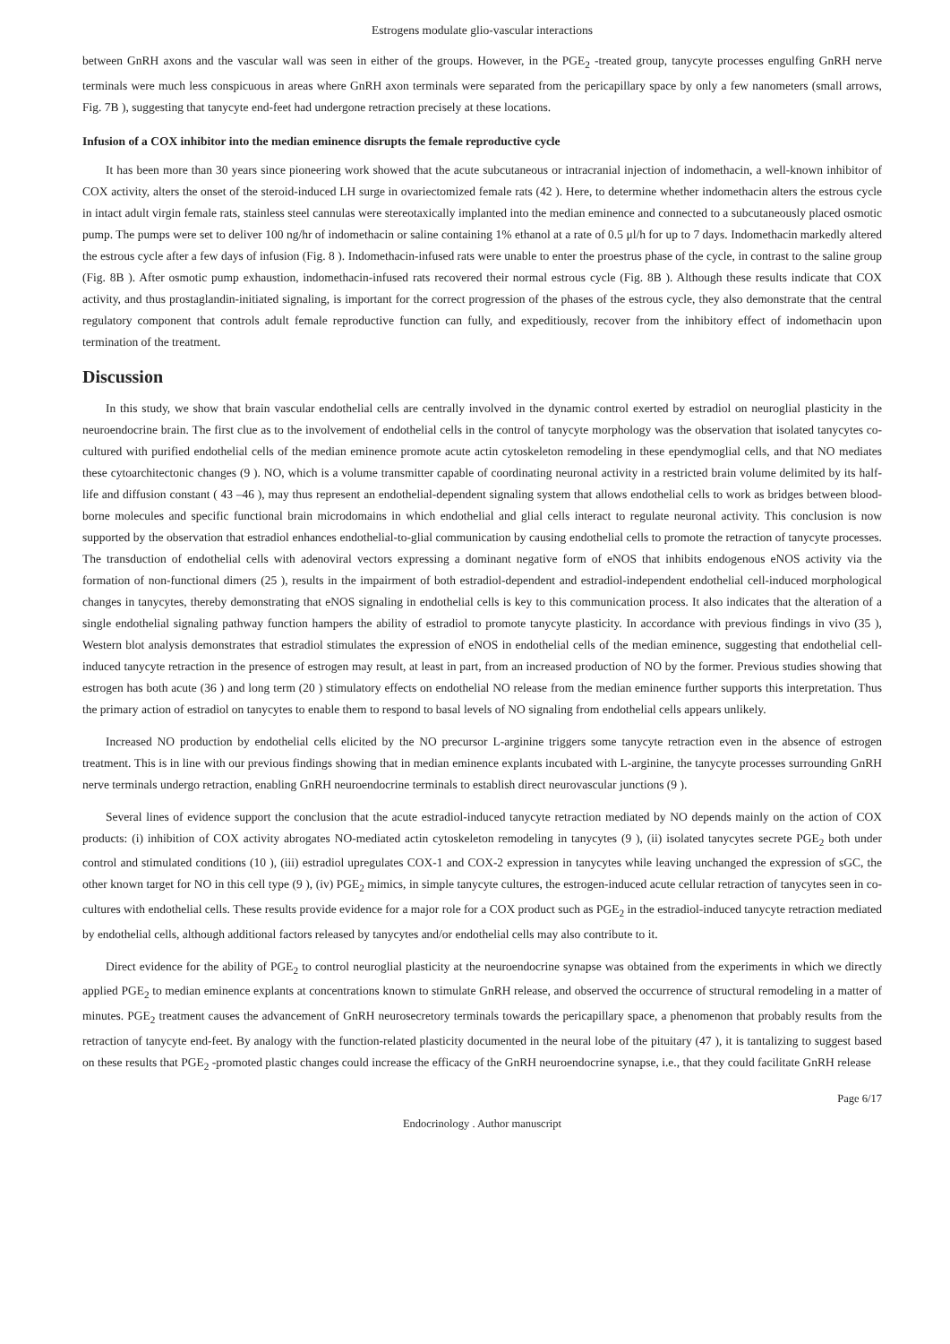Estrogens modulate glio-vascular interactions
between GnRH axons and the vascular wall was seen in either of the groups. However, in the PGE<sub>2</sub> -treated group, tanycyte processes engulfing GnRH nerve terminals were much less conspicuous in areas where GnRH axon terminals were separated from the pericapillary space by only a few nanometers (small arrows, Fig. 7B ), suggesting that tanycyte end-feet had undergone retraction precisely at these locations.
Infusion of a COX inhibitor into the median eminence disrupts the female reproductive cycle
It has been more than 30 years since pioneering work showed that the acute subcutaneous or intracranial injection of indomethacin, a well-known inhibitor of COX activity, alters the onset of the steroid-induced LH surge in ovariectomized female rats (42 ). Here, to determine whether indomethacin alters the estrous cycle in intact adult virgin female rats, stainless steel cannulas were stereotaxically implanted into the median eminence and connected to a subcutaneously placed osmotic pump. The pumps were set to deliver 100 ng/hr of indomethacin or saline containing 1% ethanol at a rate of 0.5 μl/h for up to 7 days. Indomethacin markedly altered the estrous cycle after a few days of infusion (Fig. 8 ). Indomethacin-infused rats were unable to enter the proestrus phase of the cycle, in contrast to the saline group (Fig. 8B ). After osmotic pump exhaustion, indomethacin-infused rats recovered their normal estrous cycle (Fig. 8B ). Although these results indicate that COX activity, and thus prostaglandin-initiated signaling, is important for the correct progression of the phases of the estrous cycle, they also demonstrate that the central regulatory component that controls adult female reproductive function can fully, and expeditiously, recover from the inhibitory effect of indomethacin upon termination of the treatment.
Discussion
In this study, we show that brain vascular endothelial cells are centrally involved in the dynamic control exerted by estradiol on neuroglial plasticity in the neuroendocrine brain. The first clue as to the involvement of endothelial cells in the control of tanycyte morphology was the observation that isolated tanycytes co-cultured with purified endothelial cells of the median eminence promote acute actin cytoskeleton remodeling in these ependymoglial cells, and that NO mediates these cytoarchitectonic changes (9 ). NO, which is a volume transmitter capable of coordinating neuronal activity in a restricted brain volume delimited by its half-life and diffusion constant ( 43 –46 ), may thus represent an endothelial-dependent signaling system that allows endothelial cells to work as bridges between blood-borne molecules and specific functional brain microdomains in which endothelial and glial cells interact to regulate neuronal activity. This conclusion is now supported by the observation that estradiol enhances endothelial-to-glial communication by causing endothelial cells to promote the retraction of tanycyte processes. The transduction of endothelial cells with adenoviral vectors expressing a dominant negative form of eNOS that inhibits endogenous eNOS activity via the formation of non-functional dimers (25 ), results in the impairment of both estradiol-dependent and estradiol-independent endothelial cell-induced morphological changes in tanycytes, thereby demonstrating that eNOS signaling in endothelial cells is key to this communication process. It also indicates that the alteration of a single endothelial signaling pathway function hampers the ability of estradiol to promote tanycyte plasticity. In accordance with previous findings in vivo (35 ), Western blot analysis demonstrates that estradiol stimulates the expression of eNOS in endothelial cells of the median eminence, suggesting that endothelial cell-induced tanycyte retraction in the presence of estrogen may result, at least in part, from an increased production of NO by the former. Previous studies showing that estrogen has both acute (36 ) and long term (20 ) stimulatory effects on endothelial NO release from the median eminence further supports this interpretation. Thus the primary action of estradiol on tanycytes to enable them to respond to basal levels of NO signaling from endothelial cells appears unlikely.
Increased NO production by endothelial cells elicited by the NO precursor L-arginine triggers some tanycyte retraction even in the absence of estrogen treatment. This is in line with our previous findings showing that in median eminence explants incubated with L-arginine, the tanycyte processes surrounding GnRH nerve terminals undergo retraction, enabling GnRH neuroendocrine terminals to establish direct neurovascular junctions (9 ).
Several lines of evidence support the conclusion that the acute estradiol-induced tanycyte retraction mediated by NO depends mainly on the action of COX products: (i) inhibition of COX activity abrogates NO-mediated actin cytoskeleton remodeling in tanycytes (9 ), (ii) isolated tanycytes secrete PGE<sub>2</sub> both under control and stimulated conditions (10 ), (iii) estradiol upregulates COX-1 and COX-2 expression in tanycytes while leaving unchanged the expression of sGC, the other known target for NO in this cell type (9 ), (iv) PGE<sub>2</sub> mimics, in simple tanycyte cultures, the estrogen-induced acute cellular retraction of tanycytes seen in co-cultures with endothelial cells. These results provide evidence for a major role for a COX product such as PGE<sub>2</sub> in the estradiol-induced tanycyte retraction mediated by endothelial cells, although additional factors released by tanycytes and/or endothelial cells may also contribute to it.
Direct evidence for the ability of PGE<sub>2</sub> to control neuroglial plasticity at the neuroendocrine synapse was obtained from the experiments in which we directly applied PGE<sub>2</sub> to median eminence explants at concentrations known to stimulate GnRH release, and observed the occurrence of structural remodeling in a matter of minutes. PGE<sub>2</sub> treatment causes the advancement of GnRH neurosecretory terminals towards the pericapillary space, a phenomenon that probably results from the retraction of tanycyte end-feet. By analogy with the function-related plasticity documented in the neural lobe of the pituitary (47 ), it is tantalizing to suggest based on these results that PGE<sub>2</sub> -promoted plastic changes could increase the efficacy of the GnRH neuroendocrine synapse, i.e., that they could facilitate GnRH release
Page 6/17
Endocrinology . Author manuscript